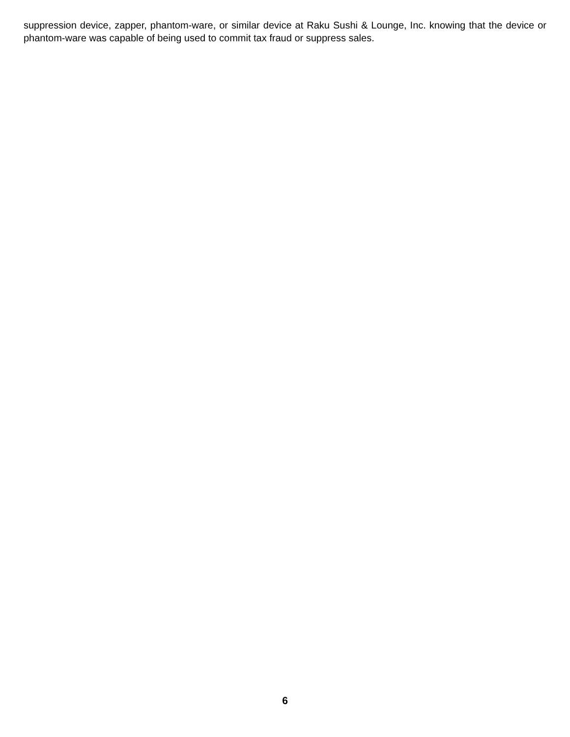suppression device, zapper, phantom-ware, or similar device at Raku Sushi & Lounge, Inc. knowing that the device or phantom-ware was capable of being used to commit tax fraud or suppress sales.
6